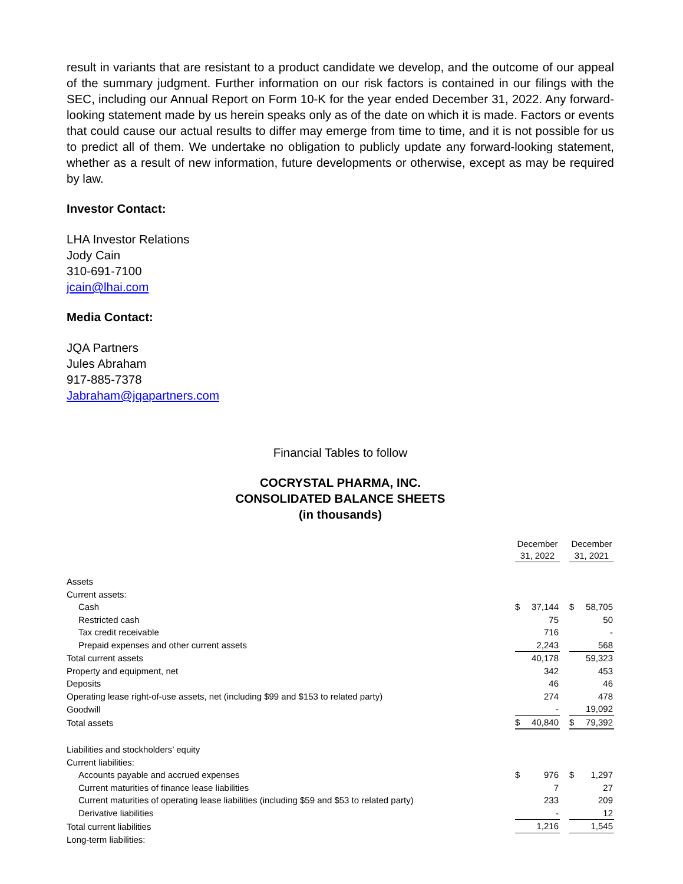result in variants that are resistant to a product candidate we develop, and the outcome of our appeal of the summary judgment. Further information on our risk factors is contained in our filings with the SEC, including our Annual Report on Form 10-K for the year ended December 31, 2022. Any forward-looking statement made by us herein speaks only as of the date on which it is made. Factors or events that could cause our actual results to differ may emerge from time to time, and it is not possible for us to predict all of them. We undertake no obligation to publicly update any forward-looking statement, whether as a result of new information, future developments or otherwise, except as may be required by law.
Investor Contact:
LHA Investor Relations
Jody Cain
310-691-7100
jcain@lhai.com
Media Contact:
JQA Partners
Jules Abraham
917-885-7378
Jabraham@jqapartners.com
Financial Tables to follow
COCRYSTAL PHARMA, INC.
CONSOLIDATED BALANCE SHEETS
(in thousands)
| | December 31, 2022 | | | December 31, 2021 | |
| --- | --- | --- | --- | --- | --- |
| Assets | | | | | |
| Current assets: | | | | | |
| Cash | $ | 37,144 | | $ | 58,705 |
| Restricted cash | | 75 | | | 50 |
| Tax credit receivable | | 716 | | | - |
| Prepaid expenses and other current assets | | 2,243 | | | 568 |
| Total current assets | | 40,178 | | | 59,323 |
| Property and equipment, net | | 342 | | | 453 |
| Deposits | | 46 | | | 46 |
| Operating lease right-of-use assets, net (including $99 and $153 to related party) | | 274 | | | 478 |
| Goodwill | | - | | | 19,092 |
| Total assets | $ | 40,840 | | $ | 79,392 |
| Liabilities and stockholders’ equity | | | | | |
| Current liabilities: | | | | | |
| Accounts payable and accrued expenses | $ | 976 | | $ | 1,297 |
| Current maturities of finance lease liabilities | | 7 | | | 27 |
| Current maturities of operating lease liabilities (including $59 and $53 to related party) | | 233 | | | 209 |
| Derivative liabilities | | - | | | 12 |
| Total current liabilities | | 1,216 | | | 1,545 |
| Long-term liabilities: | | | | | |